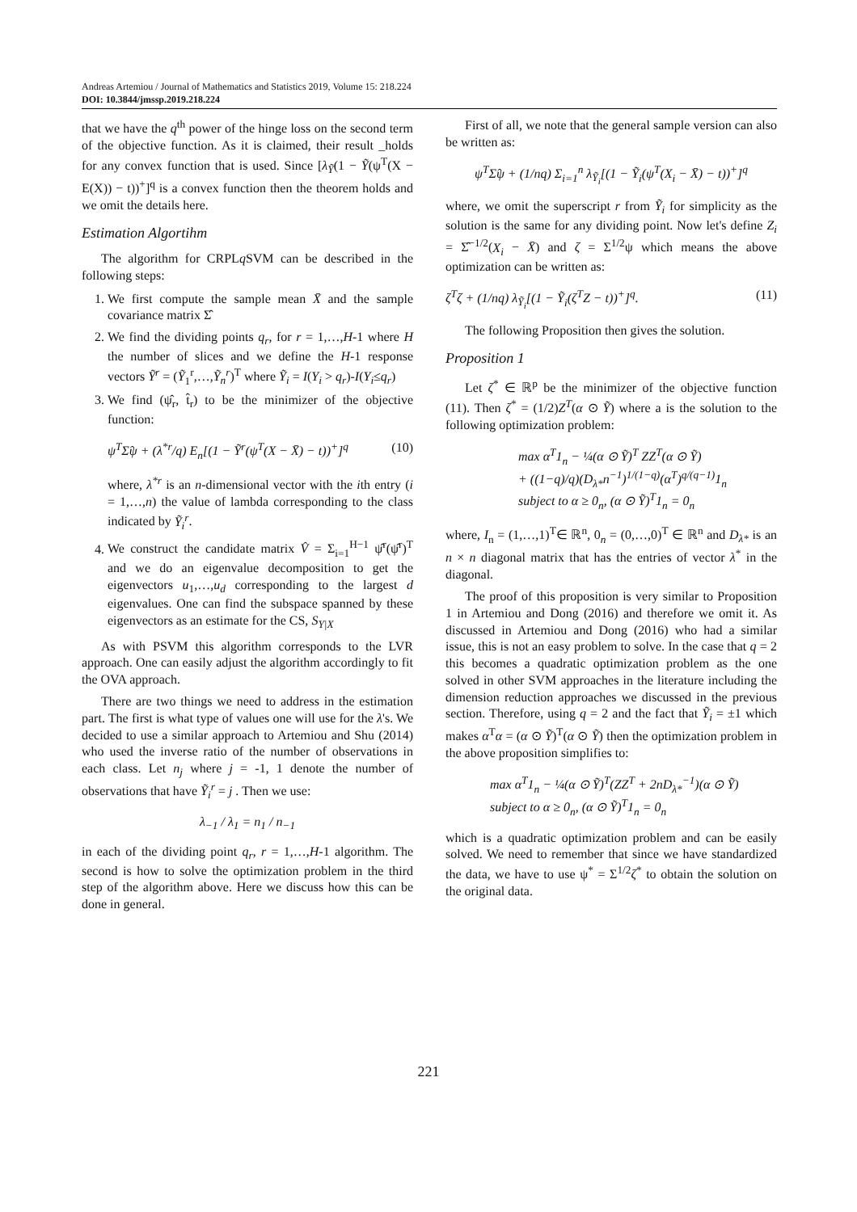Andreas Artemiou / Journal of Mathematics and Statistics 2019, Volume 15: 218.224
DOI: 10.3844/jmssp.2019.218.224
that we have the q<sup>th</sup> power of the hinge loss on the second term of the objective function. As it is claimed, their result _holds for any convex function that is used. Since [λ<sub>Ỹ</sub>(1 − Ỹ(ψ<sup>T</sup>(X − E(X)) − t))<sup>+</sup>]<sup>q</sup> is a convex function then the theorem holds and we omit the details here.
Estimation Algortihm
The algorithm for CRPLq SVM can be described in the following steps:
1. We first compute the sample mean X̄ and the sample covariance matrix Σ̂
2. We find the dividing points q<sub>r</sub>, for r = 1,…,H-1 where H the number of slices and we define the H-1 response vectors Ỹ<sup>r</sup> = (Ỹ<sub>1</sub><sup>r</sup>,…,Ỹ<sub>n</sub><sup>r</sup>)<sup>T</sup> where Ỹ<sub>i</sub> = I(Y<sub>i</sub> > q<sub>r</sub>)-I(Y<sub>i</sub>≤q<sub>r</sub>)
3. We find (ψ̂<sub>r</sub>, t̂<sub>r</sub>) to be the minimizer of the objective function:
ψ<sup>T</sup>Σ̂ψ + (λ<sup>*r</sup>/q) E<sub>n</sub>[(1 − Ỹ<sup>r</sup>(ψ<sup>T</sup>(X − X̄) − t))<sup>+</sup>]<sup>q</sup> (10)
where, λ<sup>*r</sup> is an n-dimensional vector with the ith entry (i = 1,…,n) the value of lambda corresponding to the class indicated by Ỹ<sub>i</sub><sup>r</sup>.
4. We construct the candidate matrix V̂ = Σ<sub>i=1</sub><sup>H−1</sup> ψ̂<sup>r</sup>(ψ̂<sup>r</sup>)<sup>T</sup> and we do an eigenvalue decomposition to get the eigenvectors u<sub>1</sub>,…,u<sub>d</sub> corresponding to the largest d eigenvalues. One can find the subspace spanned by these eigenvectors as an estimate for the CS, S<sub>Y|X</sub>
As with PSVM this algorithm corresponds to the LVR approach. One can easily adjust the algorithm accordingly to fit the OVA approach.
There are two things we need to address in the estimation part. The first is what type of values one will use for the λ's. We decided to use a similar approach to Artemiou and Shu (2014) who used the inverse ratio of the number of observations in each class. Let n<sub>j</sub> where j = -1, 1 denote the number of observations that have Ỹ<sub>i</sub><sup>r</sup> = j . Then we use:
λ<sub>−1</sub> / λ<sub>1</sub> = n<sub>1</sub> / n<sub>−1</sub>
in each of the dividing point q<sub>r</sub>, r = 1,…,H-1 algorithm. The second is how to solve the optimization problem in the third step of the algorithm above. Here we discuss how this can be done in general.
First of all, we note that the general sample version can also be written as:
ψ<sup>T</sup>Σ̂ψ + (1/nq) Σ<sub>i=1</sub><sup>n</sup> λ<sub>Ỹ<sub>i</sub></sub>[(1 − Ỹ<sub>i</sub>(ψ<sup>T</sup>(X<sub>i</sub> − X̄) − t))<sup>+</sup>]<sup>q</sup>
where, we omit the superscript r from Ỹ<sub>i</sub> for simplicity as the solution is the same for any dividing point. Now let's define Z<sub>i</sub> = Σ̂<sup>−1/2</sup>(X<sub>i</sub> − X̄) and ζ = Σ<sup>1/2</sup>ψ which means the above optimization can be written as:
ζ<sup>T</sup>ζ + (1/nq) λ<sub>Ỹ<sub>i</sub></sub>[(1 − Ỹ<sub>i</sub>(ζ<sup>T</sup>Z − t))<sup>+</sup>]<sup>q</sup>. (11)
The following Proposition then gives the solution.
Proposition 1
Let ζ<sup>*</sup> ∈ ℝ<sup>p</sup> be the minimizer of the objective function (11). Then ζ<sup>*</sup> = (1/2)Z<sup>T</sup>(α ⊙ Ỹ) where a is the solution to the following optimization problem:
max α<sup>T</sup>1<sub>n</sub> − ¼(α ⊙ Ỹ)<sup>T</sup> ZZ<sup>T</sup>(α ⊙ Ỹ)
+ ((1−q)/q)(D<sub>λ*</sub>n<sup>−1</sup>)<sup>1/(1−q)</sup>(α<sup>T</sup>)<sup>q/(q−1)</sup>1<sub>n</sub>
subject to α ≥ 0<sub>n</sub>, (α ⊙ Ỹ)<sup>T</sup>1<sub>n</sub> = 0<sub>n</sub>
where, I<sub>n</sub> = (1,…,1)<sup>T</sup>∈ ℝ<sup>n</sup>, 0<sub>n</sub> = (0,…,0)<sup>T</sup> ∈ ℝ<sup>n</sup> and D<sub>λ*</sub> is an n × n diagonal matrix that has the entries of vector λ<sup>*</sup> in the diagonal.
The proof of this proposition is very similar to Proposition 1 in Artemiou and Dong (2016) and therefore we omit it. As discussed in Artemiou and Dong (2016) who had a similar issue, this is not an easy problem to solve. In the case that q = 2 this becomes a quadratic optimization problem as the one solved in other SVM approaches in the literature including the dimension reduction approaches we discussed in the previous section. Therefore, using q = 2 and the fact that Ỹ<sub>i</sub> = ±1 which makes α<sup>T</sup>α = (α ⊙ Ỹ)<sup>T</sup>(α ⊙ Ỹ) then the optimization problem in the above proposition simplifies to:
max α<sup>T</sup>1<sub>n</sub> − ¼(α ⊙ Ỹ)<sup>T</sup>(ZZ<sup>T</sup> + 2nD<sub>λ*</sub><sup>−1</sup>)(α ⊙ Ỹ)
subject to α ≥ 0<sub>n</sub>, (α ⊙ Ỹ)<sup>T</sup>1<sub>n</sub> = 0<sub>n</sub>
which is a quadratic optimization problem and can be easily solved. We need to remember that since we have standardized the data, we have to use ψ<sup>*</sup> = Σ<sup>1/2</sup>ζ<sup>*</sup> to obtain the solution on the original data.
221